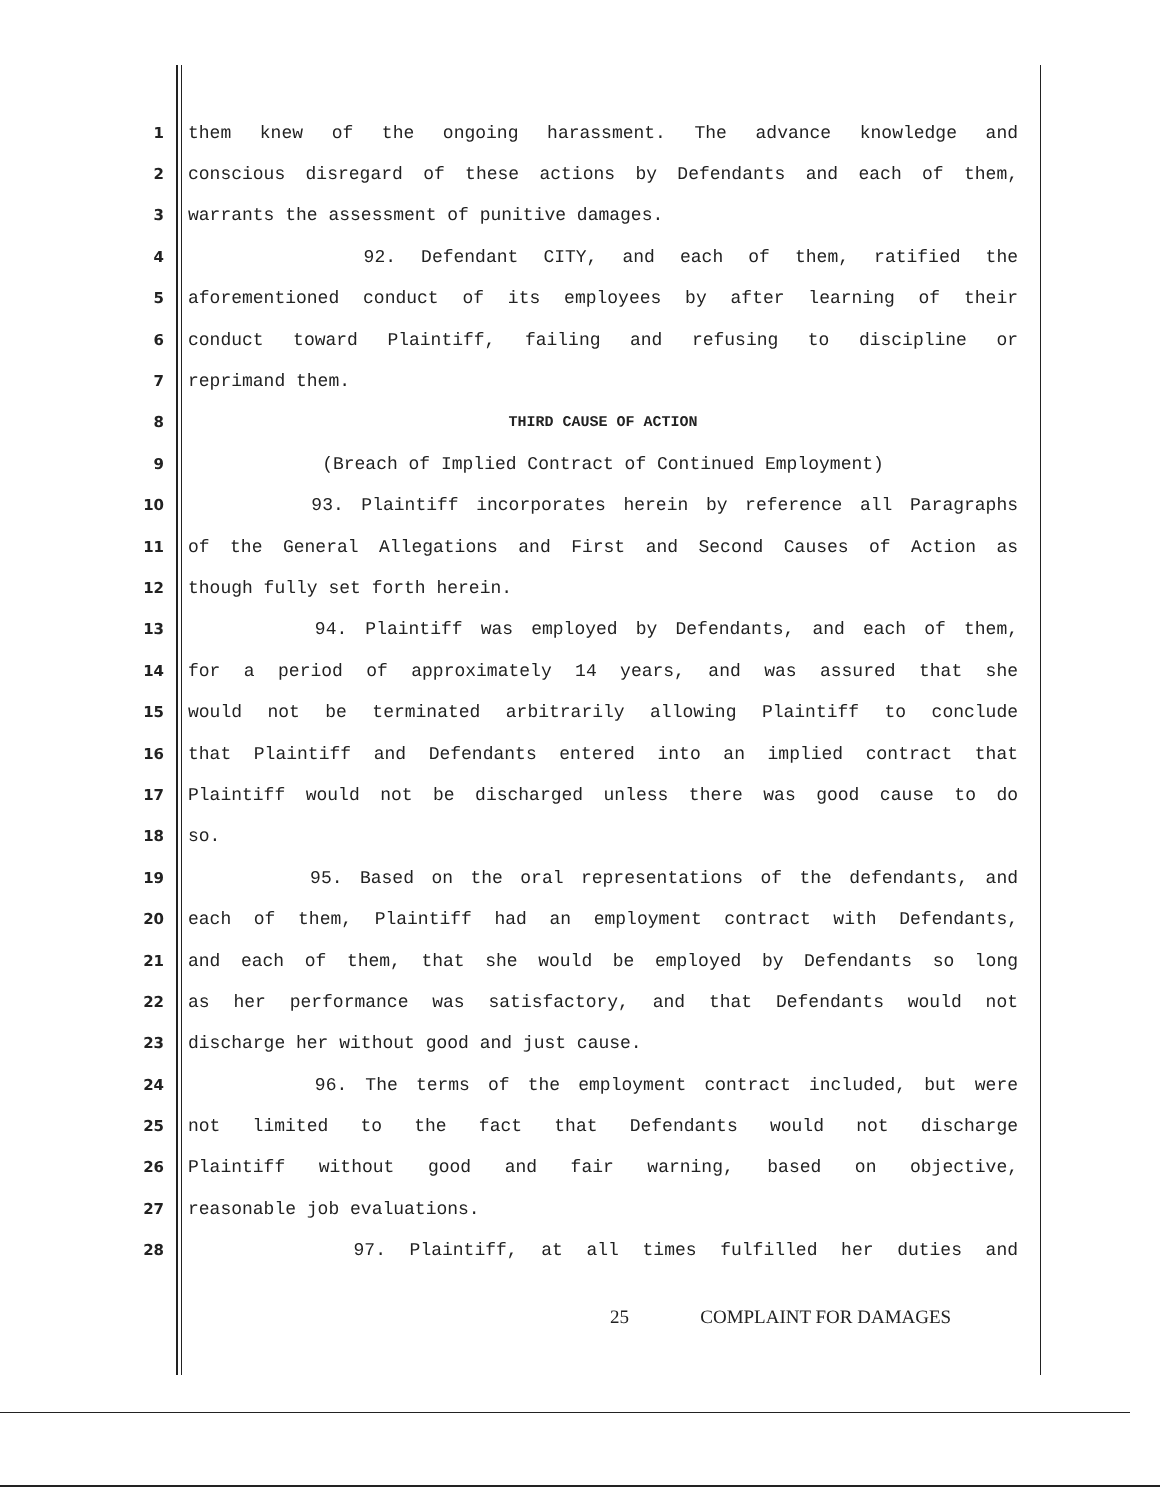1
them knew of the ongoing harassment. The advance knowledge and
2
conscious disregard of these actions by Defendants and each of them,
3
warrants the assessment of punitive damages.
4
92. Defendant CITY, and each of them, ratified the
5
aforementioned conduct of its employees by after learning of their
6
conduct toward Plaintiff, failing and refusing to discipline or
7
reprimand them.
8
THIRD CAUSE OF ACTION
9
(Breach of Implied Contract of Continued Employment)
10
93. Plaintiff incorporates herein by reference all Paragraphs
11
of the General Allegations and First and Second Causes of Action as
12
though fully set forth herein.
13
94. Plaintiff was employed by Defendants, and each of them,
14
for a period of approximately 14 years, and was assured that she
15
would not be terminated arbitrarily allowing Plaintiff to conclude
16
that Plaintiff and Defendants entered into an implied contract that
17
Plaintiff would not be discharged unless there was good cause to do
18
so.
19
95. Based on the oral representations of the defendants, and
20
each of them, Plaintiff had an employment contract with Defendants,
21
and each of them, that she would be employed by Defendants so long
22
as her performance was satisfactory, and that Defendants would not
23
discharge her without good and just cause.
24
96. The terms of the employment contract included, but were
25
not limited to the fact that Defendants would not discharge
26
Plaintiff without good and fair warning, based on objective,
27
reasonable job evaluations.
28
97. Plaintiff, at all times fulfilled her duties and
25 COMPLAINT FOR DAMAGES